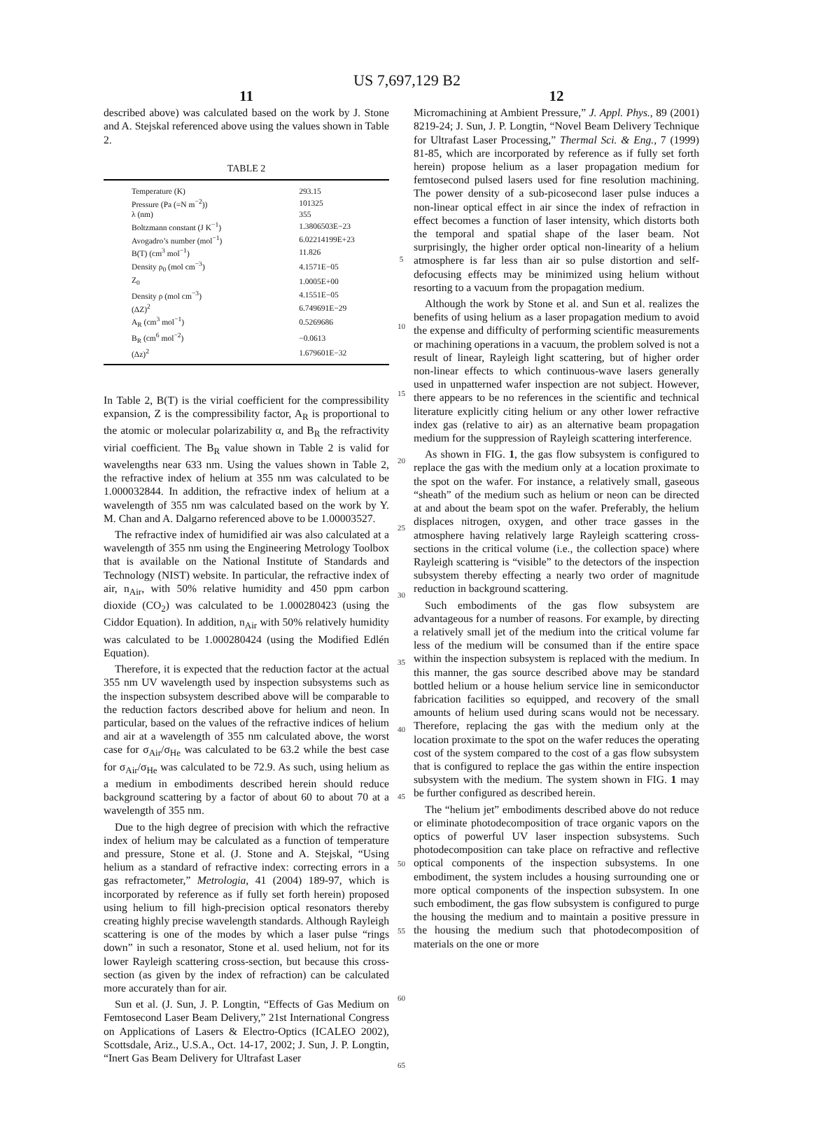US 7,697,129 B2
11
described above) was calculated based on the work by J. Stone and A. Stejskal referenced above using the values shown in Table 2.
TABLE 2
| Temperature (K) | 293.15 |
| Pressure (Pa (=N m<sup>−2</sup>)) | 101325 |
| λ (nm) | 355 |
| Boltzmann constant (J K<sup>−1</sup>) | 1.3806503E−23 |
| Avogadro’s number (mol<sup>−1</sup>) | 6.02214199E+23 |
| B(T) (cm<sup>3</sup> mol<sup>−1</sup>) | 11.826 |
| Density ρ<sub>0</sub> (mol cm<sup>−3</sup>) | 4.1571E−05 |
| Z<sub>0</sub> | 1.0005E+00 |
| Density ρ (mol cm<sup>−3</sup>) | 4.1551E−05 |
| (ΔZ)<sup>2</sup> | 6.749691E−29 |
| A<sub>R</sub> (cm<sup>3</sup> mol<sup>−1</sup>) | 0.5269686 |
| B<sub>R</sub> (cm<sup>6</sup> mol<sup>−2</sup>) | −0.0613 |
| (Δz)<sup>2</sup> | 1.679601E−32 |
In Table 2, B(T) is the virial coefficient for the compressibility expansion, Z is the compressibility factor, A<sub>R</sub> is proportional to the atomic or molecular polarizability α, and B<sub>R</sub> the refractivity virial coefficient. The B<sub>R</sub> value shown in Table 2 is valid for wavelengths near 633 nm. Using the values shown in Table 2, the refractive index of helium at 355 nm was calculated to be 1.000032844. In addition, the refractive index of helium at a wavelength of 355 nm was calculated based on the work by Y. M. Chan and A. Dalgarno referenced above to be 1.00003527.
The refractive index of humidified air was also calculated at a wavelength of 355 nm using the Engineering Metrology Toolbox that is available on the National Institute of Standards and Technology (NIST) website. In particular, the refractive index of air, n<sub>Air</sub>, with 50% relative humidity and 450 ppm carbon dioxide (CO<sub>2</sub>) was calculated to be 1.000280423 (using the Ciddor Equation). In addition, n<sub>Air</sub> with 50% relatively humidity was calculated to be 1.000280424 (using the Modified Edlén Equation).
Therefore, it is expected that the reduction factor at the actual 355 nm UV wavelength used by inspection subsystems such as the inspection subsystem described above will be comparable to the reduction factors described above for helium and neon. In particular, based on the values of the refractive indices of helium and air at a wavelength of 355 nm calculated above, the worst case for σ<sub>Air</sub>/σ<sub>He</sub> was calculated to be 63.2 while the best case for σ<sub>Air</sub>/σ<sub>He</sub> was calculated to be 72.9. As such, using helium as a medium in embodiments described herein should reduce background scattering by a factor of about 60 to about 70 at a wavelength of 355 nm.
Due to the high degree of precision with which the refractive index of helium may be calculated as a function of temperature and pressure, Stone et al. (J. Stone and A. Stejskal, “Using helium as a standard of refractive index: correcting errors in a gas refractometer,” Metrologia, 41 (2004) 189-97, which is incorporated by reference as if fully set forth herein) proposed using helium to fill high-precision optical resonators thereby creating highly precise wavelength standards. Although Rayleigh scattering is one of the modes by which a laser pulse “rings down” in such a resonator, Stone et al. used helium, not for its lower Rayleigh scattering cross-section, but because this cross-section (as given by the index of refraction) can be calculated more accurately than for air.
Sun et al. (J. Sun, J. P. Longtin, “Effects of Gas Medium on Femtosecond Laser Beam Delivery,” 21st International Congress on Applications of Lasers & Electro-Optics (ICALEO 2002), Scottsdale, Ariz., U.S.A., Oct. 14-17, 2002; J. Sun, J. P. Longtin, “Inert Gas Beam Delivery for Ultrafast Laser
5
10
15
20
25
30
35
40
45
50
55
60
65
12
Micromachining at Ambient Pressure,” J. Appl. Phys., 89 (2001) 8219-24; J. Sun, J. P. Longtin, “Novel Beam Delivery Technique for Ultrafast Laser Processing,” Thermal Sci. & Eng., 7 (1999) 81-85, which are incorporated by reference as if fully set forth herein) propose helium as a laser propagation medium for femtosecond pulsed lasers used for fine resolution machining. The power density of a sub-picosecond laser pulse induces a non-linear optical effect in air since the index of refraction in effect becomes a function of laser intensity, which distorts both the temporal and spatial shape of the laser beam. Not surprisingly, the higher order optical non-linearity of a helium atmosphere is far less than air so pulse distortion and self-defocusing effects may be minimized using helium without resorting to a vacuum from the propagation medium.
Although the work by Stone et al. and Sun et al. realizes the benefits of using helium as a laser propagation medium to avoid the expense and difficulty of performing scientific measurements or machining operations in a vacuum, the problem solved is not a result of linear, Rayleigh light scattering, but of higher order non-linear effects to which continuous-wave lasers generally used in unpatterned wafer inspection are not subject. However, there appears to be no references in the scientific and technical literature explicitly citing helium or any other lower refractive index gas (relative to air) as an alternative beam propagation medium for the suppression of Rayleigh scattering interference.
As shown in FIG. 1, the gas flow subsystem is configured to replace the gas with the medium only at a location proximate to the spot on the wafer. For instance, a relatively small, gaseous “sheath” of the medium such as helium or neon can be directed at and about the beam spot on the wafer. Preferably, the helium displaces nitrogen, oxygen, and other trace gasses in the atmosphere having relatively large Rayleigh scattering cross-sections in the critical volume (i.e., the collection space) where Rayleigh scattering is “visible” to the detectors of the inspection subsystem thereby effecting a nearly two order of magnitude reduction in background scattering.
Such embodiments of the gas flow subsystem are advantageous for a number of reasons. For example, by directing a relatively small jet of the medium into the critical volume far less of the medium will be consumed than if the entire space within the inspection subsystem is replaced with the medium. In this manner, the gas source described above may be standard bottled helium or a house helium service line in semiconductor fabrication facilities so equipped, and recovery of the small amounts of helium used during scans would not be necessary. Therefore, replacing the gas with the medium only at the location proximate to the spot on the wafer reduces the operating cost of the system compared to the cost of a gas flow subsystem that is configured to replace the gas within the entire inspection subsystem with the medium. The system shown in FIG. 1 may be further configured as described herein.
The “helium jet” embodiments described above do not reduce or eliminate photodecomposition of trace organic vapors on the optics of powerful UV laser inspection subsystems. Such photodecomposition can take place on refractive and reflective optical components of the inspection subsystems. In one embodiment, the system includes a housing surrounding one or more optical components of the inspection subsystem. In one such embodiment, the gas flow subsystem is configured to purge the housing the medium and to maintain a positive pressure in the housing the medium such that photodecomposition of materials on the one or more